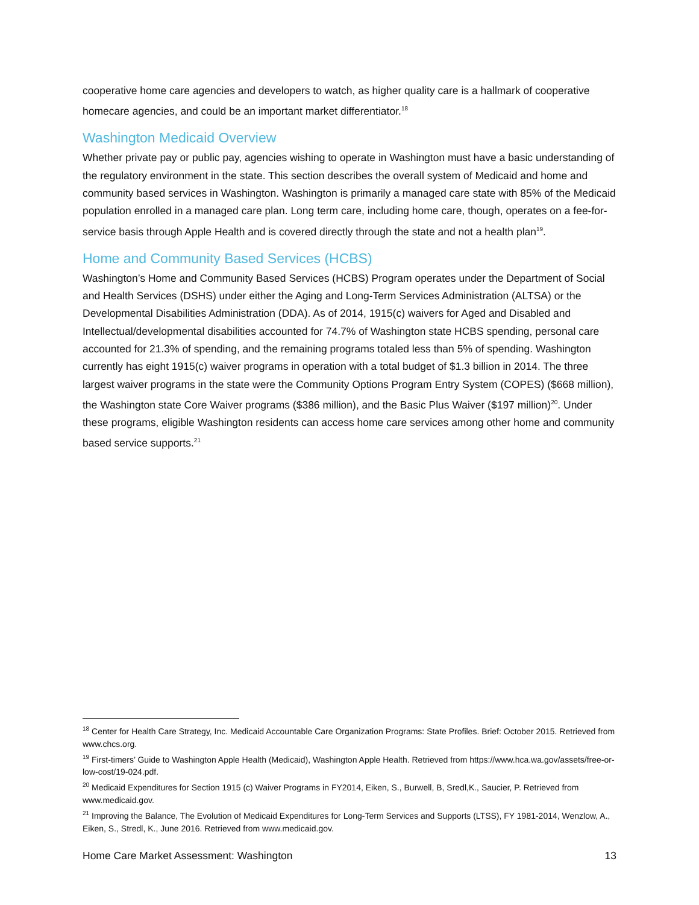cooperative home care agencies and developers to watch, as higher quality care is a hallmark of cooperative homecare agencies, and could be an important market differentiator.<sup>18</sup>
Washington Medicaid Overview
Whether private pay or public pay, agencies wishing to operate in Washington must have a basic understanding of the regulatory environment in the state. This section describes the overall system of Medicaid and home and community based services in Washington. Washington is primarily a managed care state with 85% of the Medicaid population enrolled in a managed care plan. Long term care, including home care, though, operates on a fee-for-service basis through Apple Health and is covered directly through the state and not a health plan<sup>19</sup>.
Home and Community Based Services (HCBS)
Washington’s Home and Community Based Services (HCBS) Program operates under the Department of Social and Health Services (DSHS) under either the Aging and Long-Term Services Administration (ALTSA) or the Developmental Disabilities Administration (DDA). As of 2014, 1915(c) waivers for Aged and Disabled and Intellectual/developmental disabilities accounted for 74.7% of Washington state HCBS spending, personal care accounted for 21.3% of spending, and the remaining programs totaled less than 5% of spending. Washington currently has eight 1915(c) waiver programs in operation with a total budget of $1.3 billion in 2014. The three largest waiver programs in the state were the Community Options Program Entry System (COPES) ($668 million), the Washington state Core Waiver programs ($386 million), and the Basic Plus Waiver ($197 million)<sup>20</sup>. Under these programs, eligible Washington residents can access home care services among other home and community based service supports.<sup>21</sup>
<sup>18</sup> Center for Health Care Strategy, Inc. Medicaid Accountable Care Organization Programs: State Profiles. Brief: October 2015. Retrieved from www.chcs.org.
<sup>19</sup> First-timers’ Guide to Washington Apple Health (Medicaid), Washington Apple Health. Retrieved from https://www.hca.wa.gov/assets/free-or-low-cost/19-024.pdf.
<sup>20</sup> Medicaid Expenditures for Section 1915 (c) Waiver Programs in FY2014, Eiken, S., Burwell, B, Sredl,K., Saucier, P. Retrieved from www.medicaid.gov.
<sup>21</sup> Improving the Balance, The Evolution of Medicaid Expenditures for Long-Term Services and Supports (LTSS), FY 1981-2014, Wenzlow, A., Eiken, S., Stredl, K., June 2016. Retrieved from www.medicaid.gov.
Home Care Market Assessment: Washington 13